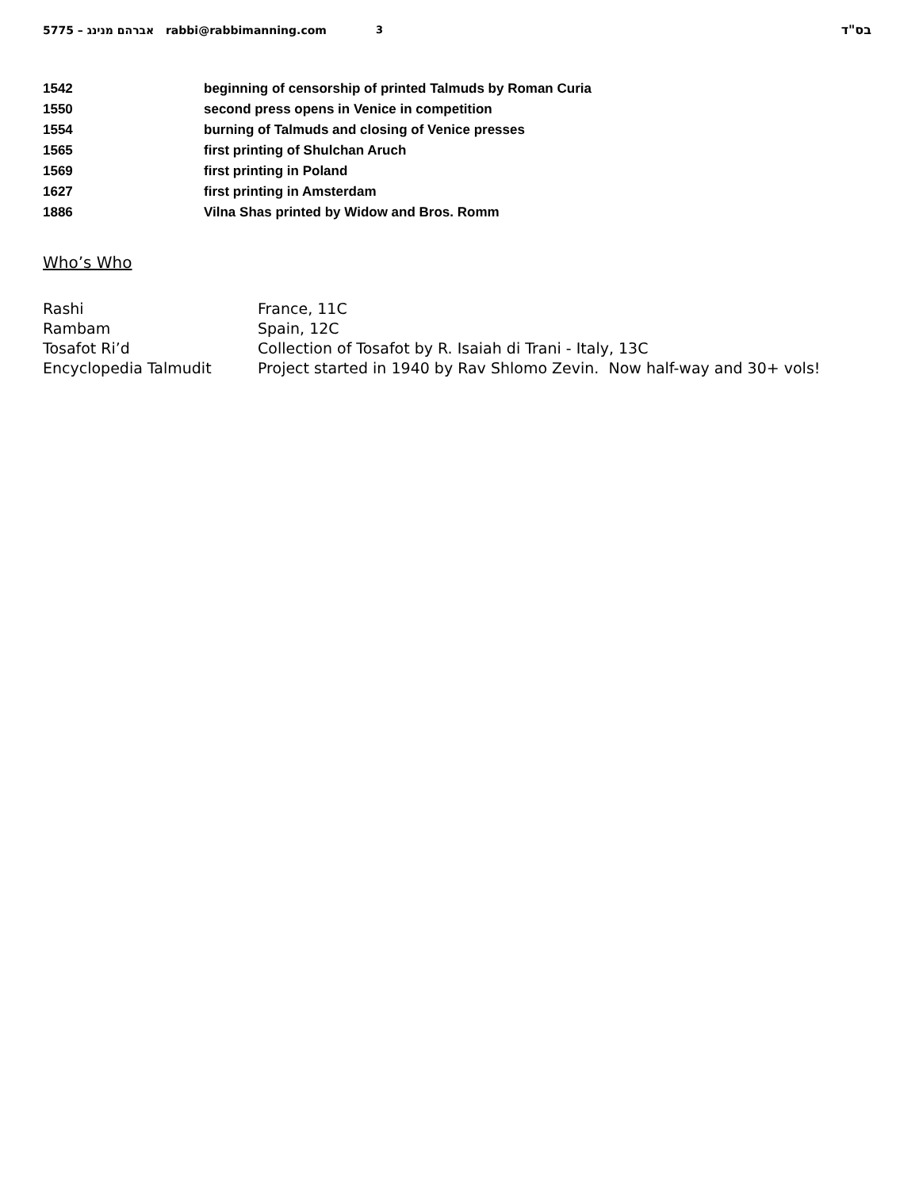5775 – אברהם מנינג rabbi@rabbimanning.com 3 בס"ד
1542 beginning of censorship of printed Talmuds by Roman Curia
1550 second press opens in Venice in competition
1554 burning of Talmuds and closing of Venice presses
1565 first printing of Shulchan Aruch
1569 first printing in Poland
1627 first printing in Amsterdam
1886 Vilna Shas printed by Widow and Bros. Romm
Who’s Who
Rashi France, 11C
Rambam Spain, 12C
Tosafot Ri’d Collection of Tosafot by R. Isaiah di Trani - Italy, 13C
Encyclopedia Talmudit Project started in 1940 by Rav Shlomo Zevin. Now half-way and 30+ vols!